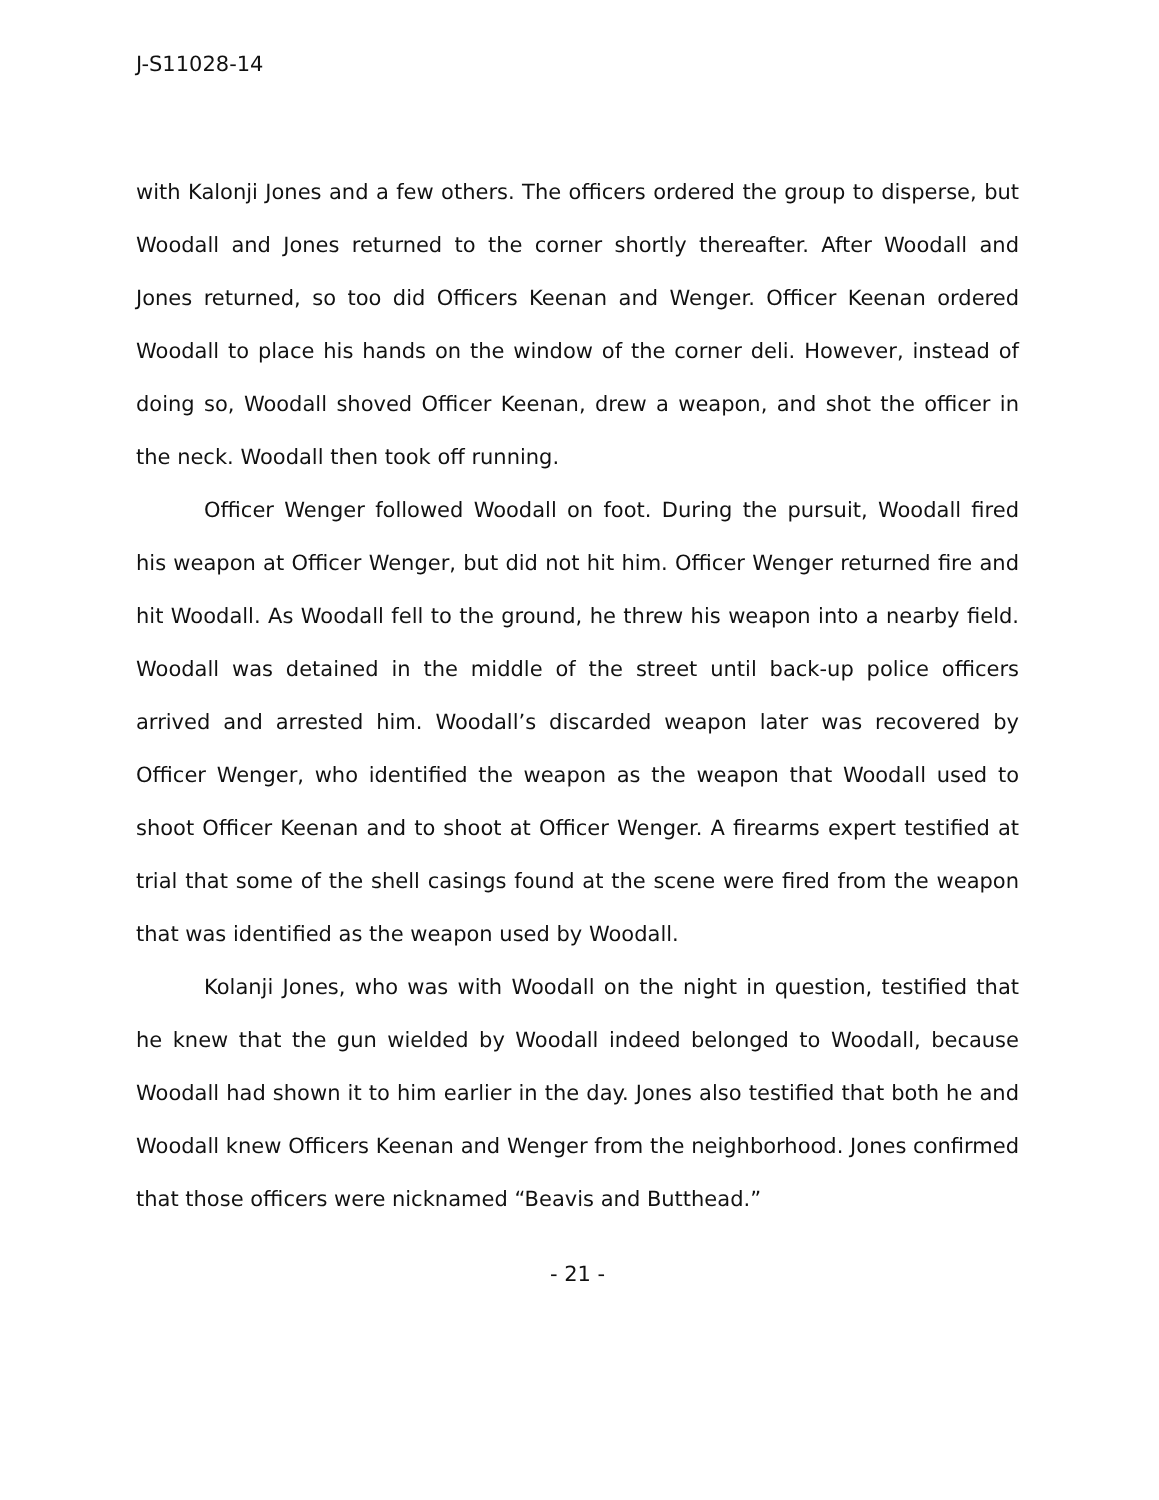J-S11028-14
with Kalonji Jones and a few others. The officers ordered the group to disperse, but Woodall and Jones returned to the corner shortly thereafter. After Woodall and Jones returned, so too did Officers Keenan and Wenger. Officer Keenan ordered Woodall to place his hands on the window of the corner deli. However, instead of doing so, Woodall shoved Officer Keenan, drew a weapon, and shot the officer in the neck. Woodall then took off running.
Officer Wenger followed Woodall on foot. During the pursuit, Woodall fired his weapon at Officer Wenger, but did not hit him. Officer Wenger returned fire and hit Woodall. As Woodall fell to the ground, he threw his weapon into a nearby field. Woodall was detained in the middle of the street until back-up police officers arrived and arrested him. Woodall’s discarded weapon later was recovered by Officer Wenger, who identified the weapon as the weapon that Woodall used to shoot Officer Keenan and to shoot at Officer Wenger. A firearms expert testified at trial that some of the shell casings found at the scene were fired from the weapon that was identified as the weapon used by Woodall.
Kolanji Jones, who was with Woodall on the night in question, testified that he knew that the gun wielded by Woodall indeed belonged to Woodall, because Woodall had shown it to him earlier in the day. Jones also testified that both he and Woodall knew Officers Keenan and Wenger from the neighborhood. Jones confirmed that those officers were nicknamed “Beavis and Butthead.”
- 21 -